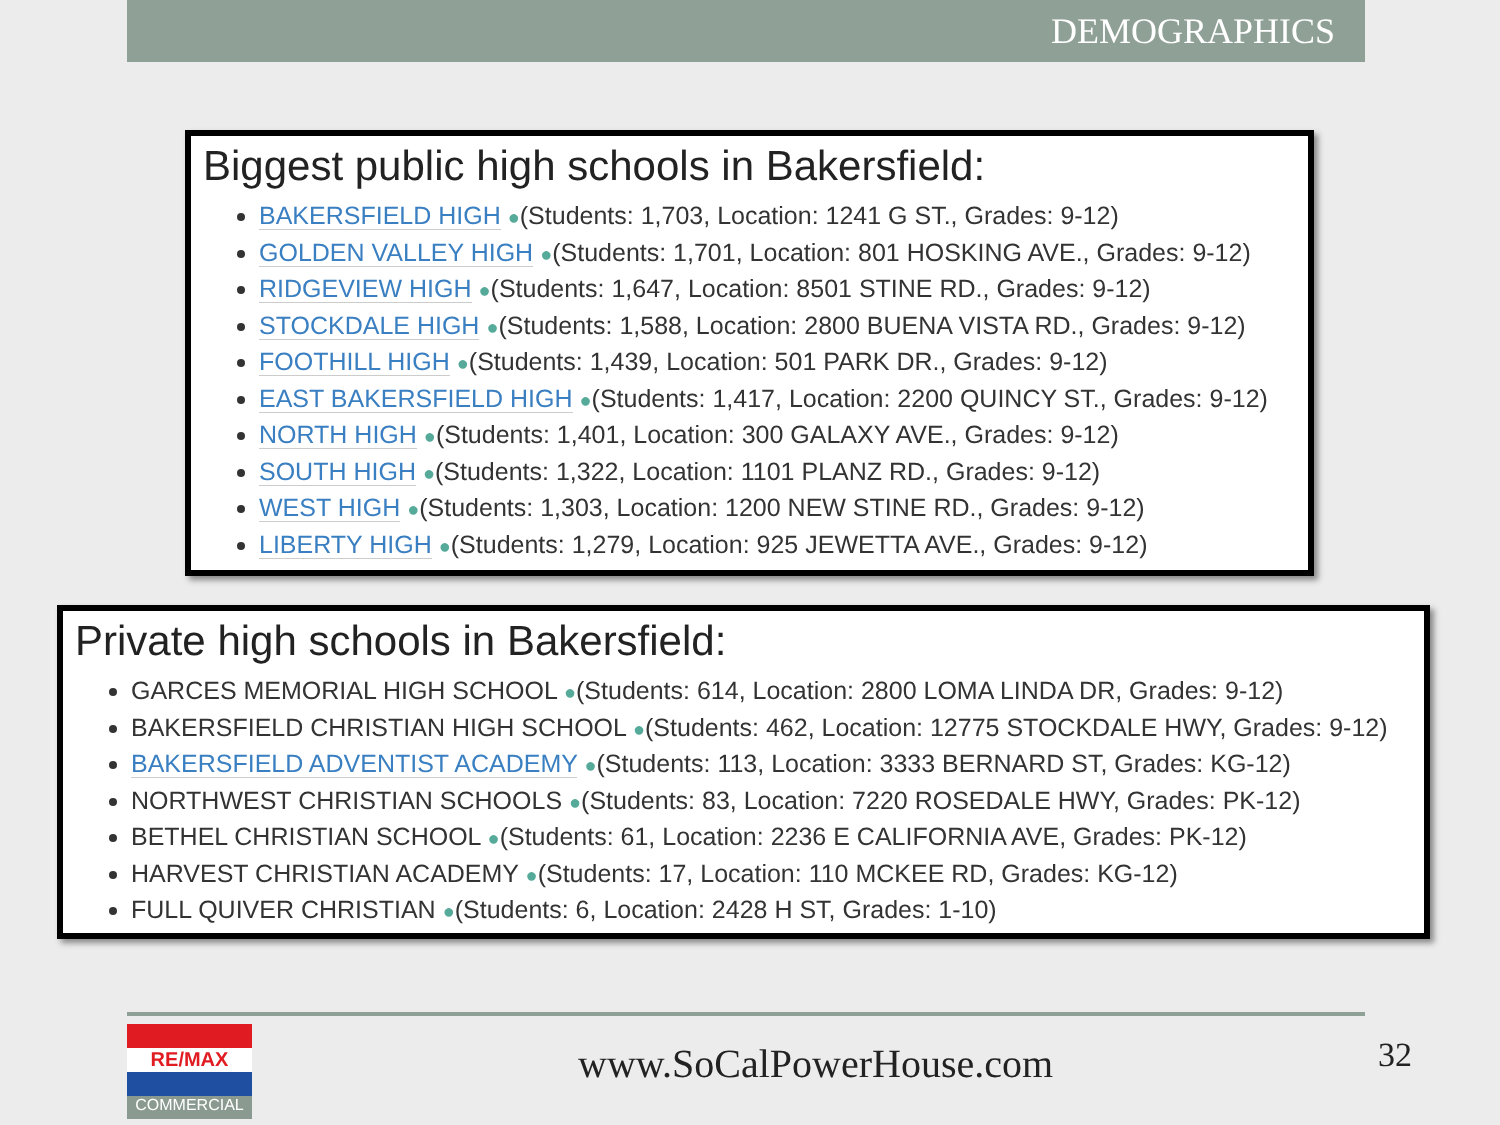DEMOGRAPHICS
Biggest public high schools in Bakersfield:
BAKERSFIELD HIGH ●(Students: 1,703, Location: 1241 G ST., Grades: 9-12)
GOLDEN VALLEY HIGH ●(Students: 1,701, Location: 801 HOSKING AVE., Grades: 9-12)
RIDGEVIEW HIGH ●(Students: 1,647, Location: 8501 STINE RD., Grades: 9-12)
STOCKDALE HIGH ●(Students: 1,588, Location: 2800 BUENA VISTA RD., Grades: 9-12)
FOOTHILL HIGH ●(Students: 1,439, Location: 501 PARK DR., Grades: 9-12)
EAST BAKERSFIELD HIGH ●(Students: 1,417, Location: 2200 QUINCY ST., Grades: 9-12)
NORTH HIGH ●(Students: 1,401, Location: 300 GALAXY AVE., Grades: 9-12)
SOUTH HIGH ●(Students: 1,322, Location: 1101 PLANZ RD., Grades: 9-12)
WEST HIGH ●(Students: 1,303, Location: 1200 NEW STINE RD., Grades: 9-12)
LIBERTY HIGH ●(Students: 1,279, Location: 925 JEWETTA AVE., Grades: 9-12)
Private high schools in Bakersfield:
GARCES MEMORIAL HIGH SCHOOL ●(Students: 614, Location: 2800 LOMA LINDA DR, Grades: 9-12)
BAKERSFIELD CHRISTIAN HIGH SCHOOL ●(Students: 462, Location: 12775 STOCKDALE HWY, Grades: 9-12)
BAKERSFIELD ADVENTIST ACADEMY ●(Students: 113, Location: 3333 BERNARD ST, Grades: KG-12)
NORTHWEST CHRISTIAN SCHOOLS ●(Students: 83, Location: 7220 ROSEDALE HWY, Grades: PK-12)
BETHEL CHRISTIAN SCHOOL ●(Students: 61, Location: 2236 E CALIFORNIA AVE, Grades: PK-12)
HARVEST CHRISTIAN ACADEMY ●(Students: 17, Location: 110 MCKEE RD, Grades: KG-12)
FULL QUIVER CHRISTIAN ●(Students: 6, Location: 2428 H ST, Grades: 1-10)
RE/MAX
COMMERCIAL
www.SoCalPowerHouse.com 32